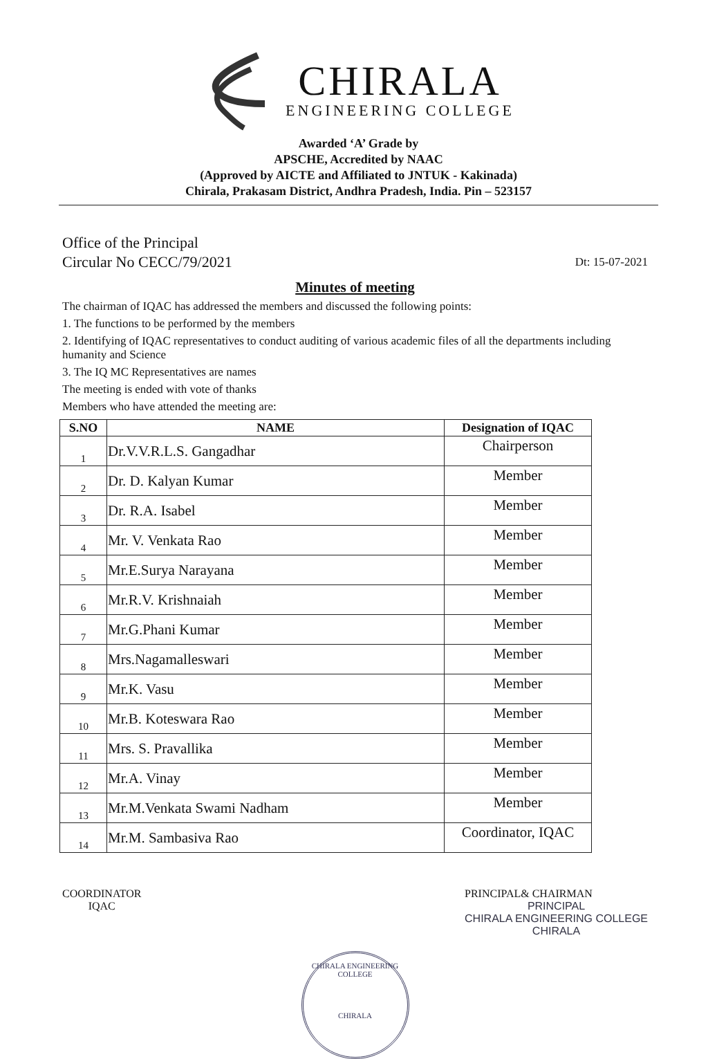CHIRALA
ENGINEERING COLLEGE
Awarded ‘A’ Grade by
APSCHE, Accredited by NAAC
(Approved by AICTE and Affiliated to JNTUK - Kakinada)
Chirala, Prakasam District, Andhra Pradesh, India. Pin – 523157
Office of the Principal
Circular No CECC/79/2021
Dt: 15-07-2021
Minutes of meeting
The chairman of IQAC has addressed the members and discussed the following points:
1. The functions to be performed by the members
2. Identifying of IQAC representatives to conduct auditing of various academic files of all the departments including humanity and Science
3. The IQ MC Representatives are names
The meeting is ended with vote of thanks
Members who have attended the meeting are:
| S.NO | NAME | Designation of IQAC |
| --- | --- | --- |
| 1 | Dr.V.V.R.L.S. Gangadhar | Chairperson |
| 2 | Dr. D. Kalyan Kumar | Member |
| 3 | Dr. R.A. Isabel | Member |
| 4 | Mr. V. Venkata Rao | Member |
| 5 | Mr.E.Surya Narayana | Member |
| 6 | Mr.R.V. Krishnaiah | Member |
| 7 | Mr.G.Phani Kumar | Member |
| 8 | Mrs.Nagamalleswari | Member |
| 9 | Mr.K. Vasu | Member |
| 10 | Mr.B. Koteswara Rao | Member |
| 11 | Mrs. S. Pravallika | Member |
| 12 | Mr.A. Vinay | Member |
| 13 | Mr.M.Venkata Swami Nadham | Member |
| 14 | Mr.M. Sambasiva Rao | Coordinator, IQAC |
COORDINATOR
IQAC
PRINCIPAL& CHAIRMAN
PRINCIPAL
CHIRALA ENGINEERING COLLEGE
CHIRALA
CHIRALA ENGINEERING COLLEGE
CHIRALA